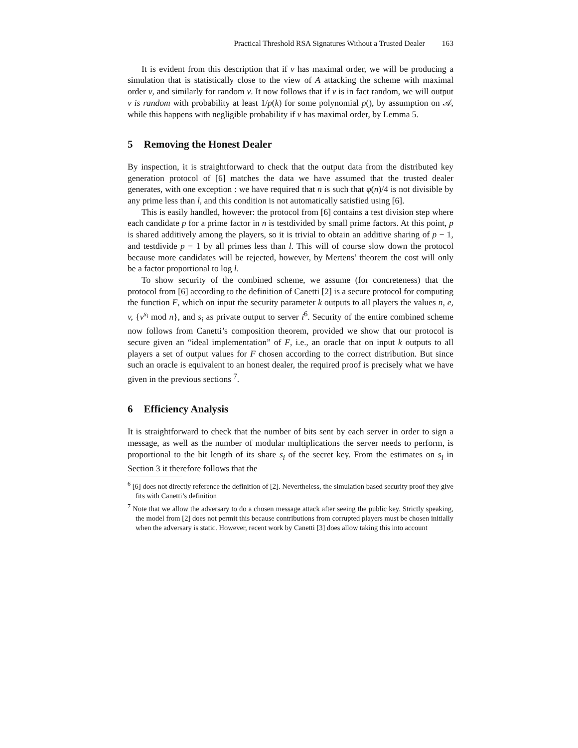Practical Threshold RSA Signatures Without a Trusted Dealer 163
It is evident from this description that if v has maximal order, we will be producing a simulation that is statistically close to the view of A attacking the scheme with maximal order v, and similarly for random v. It now follows that if v is in fact random, we will output v is random with probability at least 1/p(k) for some polynomial p(), by assumption on 𝒜, while this happens with negligible probability if v has maximal order, by Lemma 5.
5 Removing the Honest Dealer
By inspection, it is straightforward to check that the output data from the distributed key generation protocol of [6] matches the data we have assumed that the trusted dealer generates, with one exception : we have required that n is such that φ(n)/4 is not divisible by any prime less than l, and this condition is not automatically satisfied using [6].
This is easily handled, however: the protocol from [6] contains a test division step where each candidate p for a prime factor in n is testdivided by small prime factors. At this point, p is shared additively among the players, so it is trivial to obtain an additive sharing of p − 1, and testdivide p − 1 by all primes less than l. This will of course slow down the protocol because more candidates will be rejected, however, by Mertens’ theorem the cost will only be a factor proportional to log l.
To show security of the combined scheme, we assume (for concreteness) that the protocol from [6] according to the definition of Canetti [2] is a secure protocol for computing the function F, which on input the security parameter k outputs to all players the values n, e, v, {v<sup>s<sub>i</sub></sup> mod n}, and s<sub>i</sub> as private output to server i<sup>6</sup>. Security of the entire combined scheme now follows from Canetti’s composition theorem, provided we show that our protocol is secure given an “ideal implementation” of F, i.e., an oracle that on input k outputs to all players a set of output values for F chosen according to the correct distribution. But since such an oracle is equivalent to an honest dealer, the required proof is precisely what we have given in the previous sections <sup>7</sup>.
6 Efficiency Analysis
It is straightforward to check that the number of bits sent by each server in order to sign a message, as well as the number of modular multiplications the server needs to perform, is proportional to the bit length of its share s<sub>i</sub> of the secret key. From the estimates on s<sub>i</sub> in Section 3 it therefore follows that the
<sup>6</sup> [6] does not directly reference the definition of [2]. Nevertheless, the simulation based security proof they give fits with Canetti’s definition
<sup>7</sup> Note that we allow the adversary to do a chosen message attack after seeing the public key. Strictly speaking, the model from [2] does not permit this because contributions from corrupted players must be chosen initially when the adversary is static. However, recent work by Canetti [3] does allow taking this into account